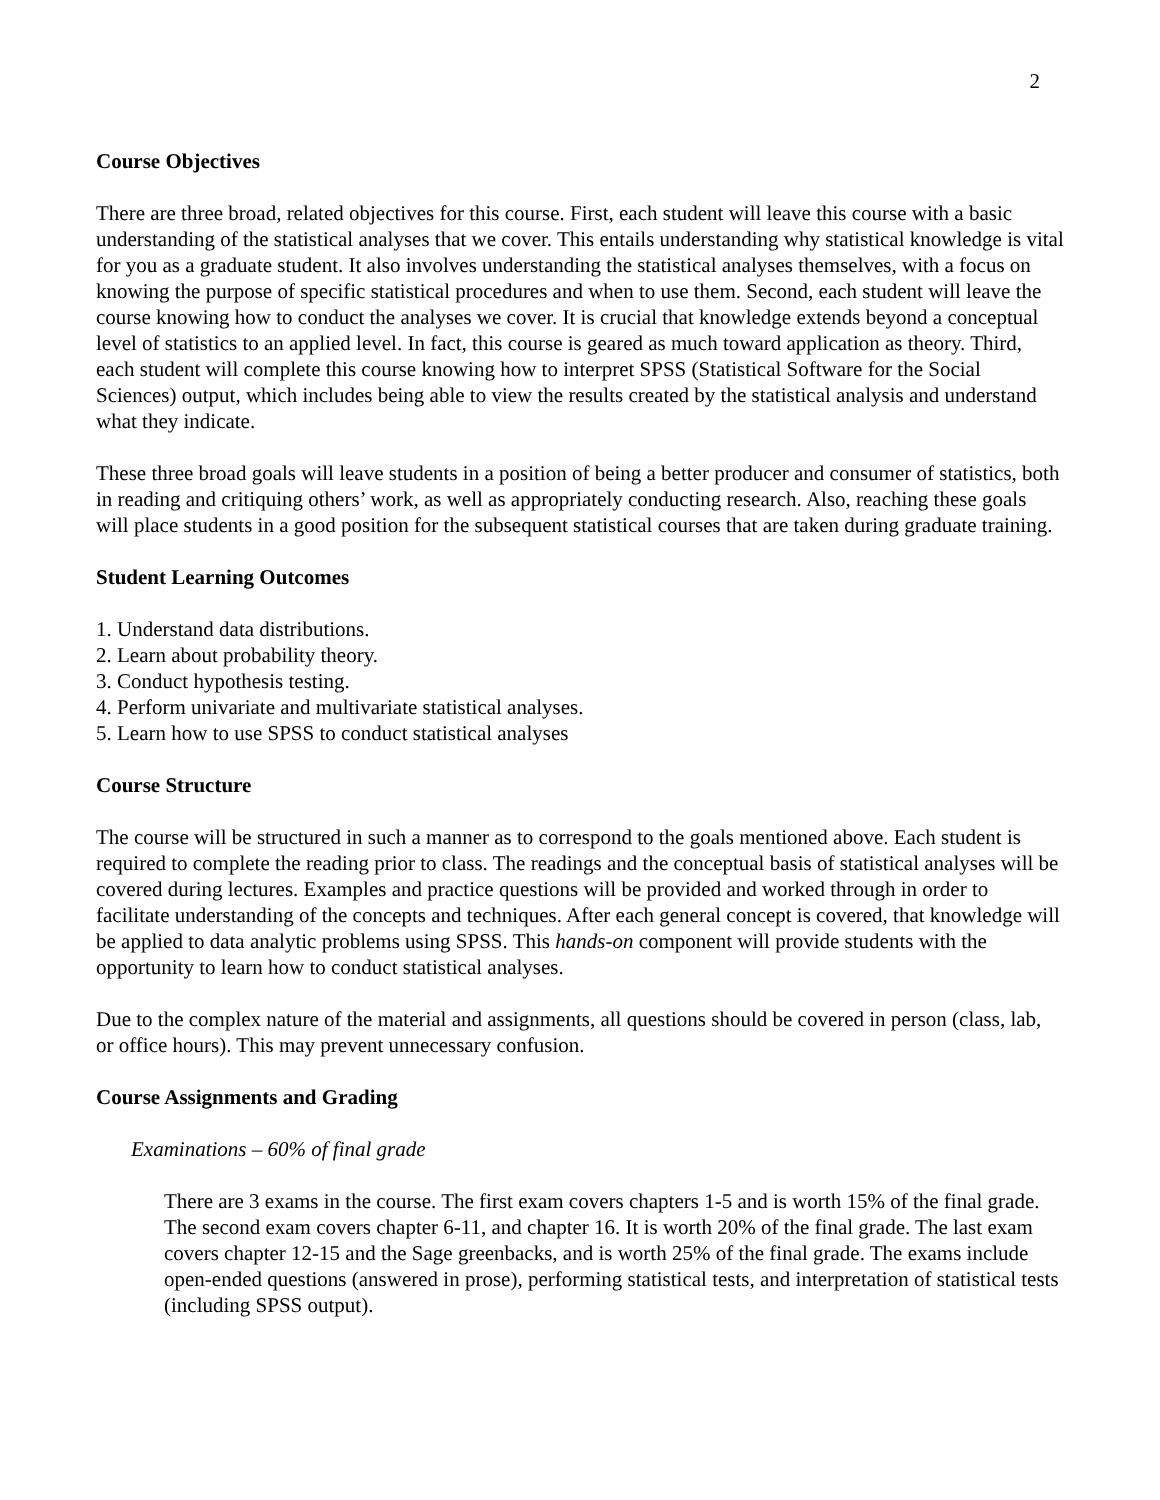2
Course Objectives
There are three broad, related objectives for this course. First, each student will leave this course with a basic understanding of the statistical analyses that we cover. This entails understanding why statistical knowledge is vital for you as a graduate student. It also involves understanding the statistical analyses themselves, with a focus on knowing the purpose of specific statistical procedures and when to use them. Second, each student will leave the course knowing how to conduct the analyses we cover. It is crucial that knowledge extends beyond a conceptual level of statistics to an applied level. In fact, this course is geared as much toward application as theory. Third, each student will complete this course knowing how to interpret SPSS (Statistical Software for the Social Sciences) output, which includes being able to view the results created by the statistical analysis and understand what they indicate.
These three broad goals will leave students in a position of being a better producer and consumer of statistics, both in reading and critiquing others’ work, as well as appropriately conducting research. Also, reaching these goals will place students in a good position for the subsequent statistical courses that are taken during graduate training.
Student Learning Outcomes
1. Understand data distributions.
2. Learn about probability theory.
3. Conduct hypothesis testing.
4. Perform univariate and multivariate statistical analyses.
5. Learn how to use SPSS to conduct statistical analyses
Course Structure
The course will be structured in such a manner as to correspond to the goals mentioned above. Each student is required to complete the reading prior to class. The readings and the conceptual basis of statistical analyses will be covered during lectures. Examples and practice questions will be provided and worked through in order to facilitate understanding of the concepts and techniques. After each general concept is covered, that knowledge will be applied to data analytic problems using SPSS. This hands-on component will provide students with the opportunity to learn how to conduct statistical analyses.
Due to the complex nature of the material and assignments, all questions should be covered in person (class, lab, or office hours). This may prevent unnecessary confusion.
Course Assignments and Grading
Examinations – 60% of final grade
There are 3 exams in the course. The first exam covers chapters 1-5 and is worth 15% of the final grade. The second exam covers chapter 6-11, and chapter 16. It is worth 20% of the final grade. The last exam covers chapter 12-15 and the Sage greenbacks, and is worth 25% of the final grade. The exams include open-ended questions (answered in prose), performing statistical tests, and interpretation of statistical tests (including SPSS output).